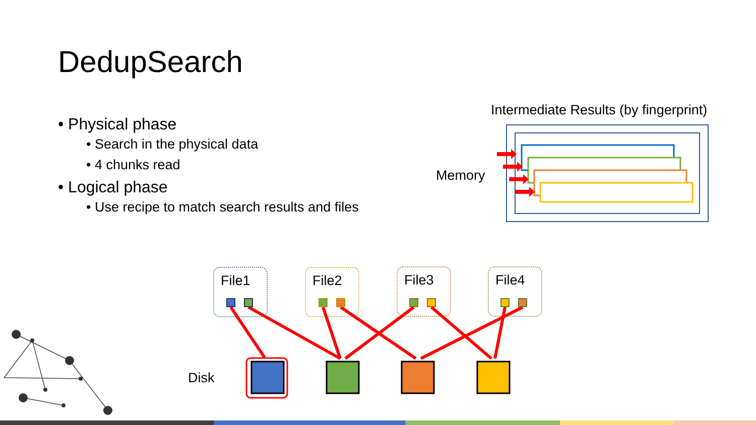DedupSearch
• Physical phase
• Search in the physical data
• 4 chunks read
• Logical phase
• Use recipe to match search results and files
Intermediate Results (by fingerprint)
Memory
Disk
File1 File2 File3 File4